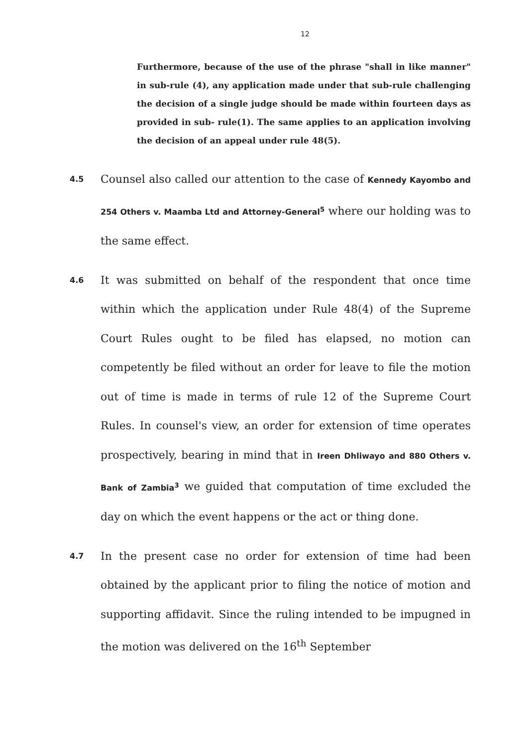12
Furthermore, because of the use of the phrase "shall in like manner" in sub-rule (4), any application made under that sub-rule challenging the decision of a single judge should be made within fourteen days as provided in sub- rule(1). The same applies to an application involving the decision of an appeal under rule 48(5).
4.5
Counsel also called our attention to the case of Kennedy Kayombo and 254 Others v. Maamba Ltd and Attorney-General<sup>5</sup> where our holding was to the same effect.
4.6
It was submitted on behalf of the respondent that once time within which the application under Rule 48(4) of the Supreme Court Rules ought to be filed has elapsed, no motion can competently be filed without an order for leave to file the motion out of time is made in terms of rule 12 of the Supreme Court Rules. In counsel's view, an order for extension of time operates prospectively, bearing in mind that in Ireen Dhliwayo and 880 Others v. Bank of Zambia<sup>3</sup> we guided that computation of time excluded the day on which the event happens or the act or thing done.
4.7
In the present case no order for extension of time had been obtained by the applicant prior to filing the notice of motion and supporting affidavit. Since the ruling intended to be impugned in the motion was delivered on the 16<sup>th</sup> September